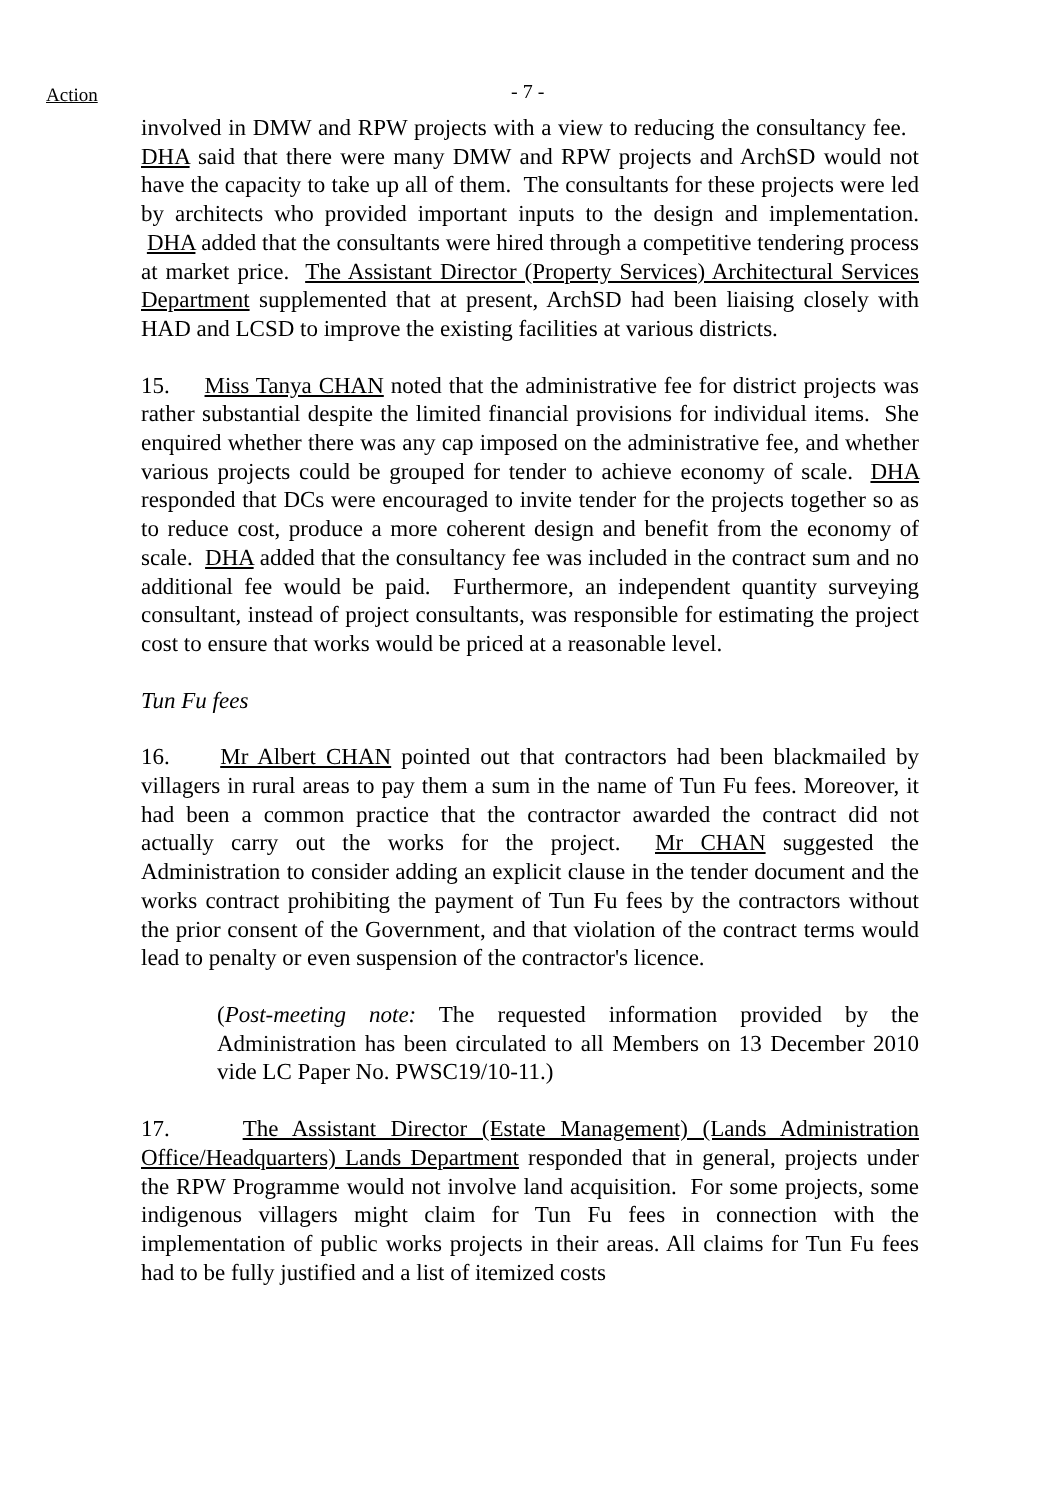Action
- 7 -
involved in DMW and RPW projects with a view to reducing the consultancy fee. DHA said that there were many DMW and RPW projects and ArchSD would not have the capacity to take up all of them. The consultants for these projects were led by architects who provided important inputs to the design and implementation. DHA added that the consultants were hired through a competitive tendering process at market price. The Assistant Director (Property Services) Architectural Services Department supplemented that at present, ArchSD had been liaising closely with HAD and LCSD to improve the existing facilities at various districts.
15. Miss Tanya CHAN noted that the administrative fee for district projects was rather substantial despite the limited financial provisions for individual items. She enquired whether there was any cap imposed on the administrative fee, and whether various projects could be grouped for tender to achieve economy of scale. DHA responded that DCs were encouraged to invite tender for the projects together so as to reduce cost, produce a more coherent design and benefit from the economy of scale. DHA added that the consultancy fee was included in the contract sum and no additional fee would be paid. Furthermore, an independent quantity surveying consultant, instead of project consultants, was responsible for estimating the project cost to ensure that works would be priced at a reasonable level.
Tun Fu fees
16. Mr Albert CHAN pointed out that contractors had been blackmailed by villagers in rural areas to pay them a sum in the name of Tun Fu fees. Moreover, it had been a common practice that the contractor awarded the contract did not actually carry out the works for the project. Mr CHAN suggested the Administration to consider adding an explicit clause in the tender document and the works contract prohibiting the payment of Tun Fu fees by the contractors without the prior consent of the Government, and that violation of the contract terms would lead to penalty or even suspension of the contractor's licence.
(Post-meeting note: The requested information provided by the Administration has been circulated to all Members on 13 December 2010 vide LC Paper No. PWSC19/10-11.)
17. The Assistant Director (Estate Management) (Lands Administration Office/Headquarters) Lands Department responded that in general, projects under the RPW Programme would not involve land acquisition. For some projects, some indigenous villagers might claim for Tun Fu fees in connection with the implementation of public works projects in their areas. All claims for Tun Fu fees had to be fully justified and a list of itemized costs